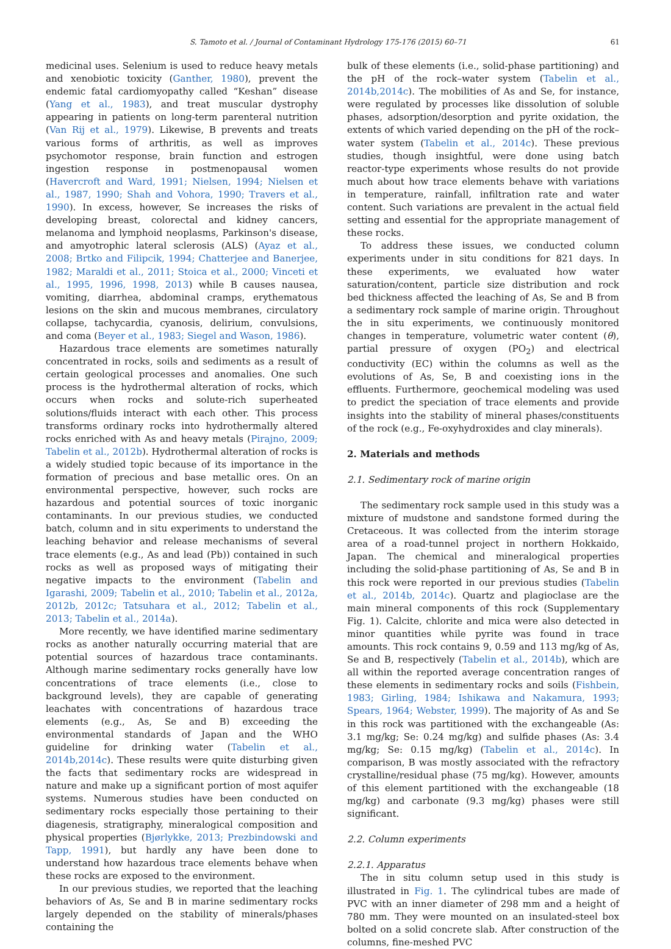S. Tamoto et al. / Journal of Contaminant Hydrology 175-176 (2015) 60–71 61
medicinal uses. Selenium is used to reduce heavy metals and xenobiotic toxicity (Ganther, 1980), prevent the endemic fatal cardiomyopathy called “Keshan” disease (Yang et al., 1983), and treat muscular dystrophy appearing in patients on long-term parenteral nutrition (Van Rij et al., 1979). Likewise, B prevents and treats various forms of arthritis, as well as improves psychomotor response, brain function and estrogen ingestion response in postmenopausal women (Havercroft and Ward, 1991; Nielsen, 1994; Nielsen et al., 1987, 1990; Shah and Vohora, 1990; Travers et al., 1990). In excess, however, Se increases the risks of developing breast, colorectal and kidney cancers, melanoma and lymphoid neoplasms, Parkinson's disease, and amyotrophic lateral sclerosis (ALS) (Ayaz et al., 2008; Brtko and Filipcik, 1994; Chatterjee and Banerjee, 1982; Maraldi et al., 2011; Stoica et al., 2000; Vinceti et al., 1995, 1996, 1998, 2013) while B causes nausea, vomiting, diarrhea, abdominal cramps, erythematous lesions on the skin and mucous membranes, circulatory collapse, tachycardia, cyanosis, delirium, convulsions, and coma (Beyer et al., 1983; Siegel and Wason, 1986).
Hazardous trace elements are sometimes naturally concentrated in rocks, soils and sediments as a result of certain geological processes and anomalies. One such process is the hydrothermal alteration of rocks, which occurs when rocks and solute-rich superheated solutions/fluids interact with each other. This process transforms ordinary rocks into hydrothermally altered rocks enriched with As and heavy metals (Pirajno, 2009; Tabelin et al., 2012b). Hydrothermal alteration of rocks is a widely studied topic because of its importance in the formation of precious and base metallic ores. On an environmental perspective, however, such rocks are hazardous and potential sources of toxic inorganic contaminants. In our previous studies, we conducted batch, column and in situ experiments to understand the leaching behavior and release mechanisms of several trace elements (e.g., As and lead (Pb)) contained in such rocks as well as proposed ways of mitigating their negative impacts to the environment (Tabelin and Igarashi, 2009; Tabelin et al., 2010; Tabelin et al., 2012a, 2012b, 2012c; Tatsuhara et al., 2012; Tabelin et al., 2013; Tabelin et al., 2014a).
More recently, we have identified marine sedimentary rocks as another naturally occurring material that are potential sources of hazardous trace contaminants. Although marine sedimentary rocks generally have low concentrations of trace elements (i.e., close to background levels), they are capable of generating leachates with concentrations of hazardous trace elements (e.g., As, Se and B) exceeding the environmental standards of Japan and the WHO guideline for drinking water (Tabelin et al., 2014b,2014c). These results were quite disturbing given the facts that sedimentary rocks are widespread in nature and make up a significant portion of most aquifer systems. Numerous studies have been conducted on sedimentary rocks especially those pertaining to their diagenesis, stratigraphy, mineralogical composition and physical properties (Bjørlykke, 2013; Prezbindowski and Tapp, 1991), but hardly any have been done to understand how hazardous trace elements behave when these rocks are exposed to the environment.
In our previous studies, we reported that the leaching behaviors of As, Se and B in marine sedimentary rocks largely depended on the stability of minerals/phases containing the
bulk of these elements (i.e., solid-phase partitioning) and the pH of the rock–water system (Tabelin et al., 2014b,2014c). The mobilities of As and Se, for instance, were regulated by processes like dissolution of soluble phases, adsorption/desorption and pyrite oxidation, the extents of which varied depending on the pH of the rock–water system (Tabelin et al., 2014c). These previous studies, though insightful, were done using batch reactor-type experiments whose results do not provide much about how trace elements behave with variations in temperature, rainfall, infiltration rate and water content. Such variations are prevalent in the actual field setting and essential for the appropriate management of these rocks.
To address these issues, we conducted column experiments under in situ conditions for 821 days. In these experiments, we evaluated how water saturation/content, particle size distribution and rock bed thickness affected the leaching of As, Se and B from a sedimentary rock sample of marine origin. Throughout the in situ experiments, we continuously monitored changes in temperature, volumetric water content (θ), partial pressure of oxygen (PO<sub>2</sub>) and electrical conductivity (EC) within the columns as well as the evolutions of As, Se, B and coexisting ions in the effluents. Furthermore, geochemical modeling was used to predict the speciation of trace elements and provide insights into the stability of mineral phases/constituents of the rock (e.g., Fe-oxyhydroxides and clay minerals).
2. Materials and methods
2.1. Sedimentary rock of marine origin
The sedimentary rock sample used in this study was a mixture of mudstone and sandstone formed during the Cretaceous. It was collected from the interim storage area of a road-tunnel project in northern Hokkaido, Japan. The chemical and mineralogical properties including the solid-phase partitioning of As, Se and B in this rock were reported in our previous studies (Tabelin et al., 2014b, 2014c). Quartz and plagioclase are the main mineral components of this rock (Supplementary Fig. 1). Calcite, chlorite and mica were also detected in minor quantities while pyrite was found in trace amounts. This rock contains 9, 0.59 and 113 mg/kg of As, Se and B, respectively (Tabelin et al., 2014b), which are all within the reported average concentration ranges of these elements in sedimentary rocks and soils (Fishbein, 1983; Girling, 1984; Ishikawa and Nakamura, 1993; Spears, 1964; Webster, 1999). The majority of As and Se in this rock was partitioned with the exchangeable (As: 3.1 mg/kg; Se: 0.24 mg/kg) and sulfide phases (As: 3.4 mg/kg; Se: 0.15 mg/kg) (Tabelin et al., 2014c). In comparison, B was mostly associated with the refractory crystalline/residual phase (75 mg/kg). However, amounts of this element partitioned with the exchangeable (18 mg/kg) and carbonate (9.3 mg/kg) phases were still significant.
2.2. Column experiments
2.2.1. Apparatus
The in situ column setup used in this study is illustrated in Fig. 1. The cylindrical tubes are made of PVC with an inner diameter of 298 mm and a height of 780 mm. They were mounted on an insulated-steel box bolted on a solid concrete slab. After construction of the columns, fine-meshed PVC